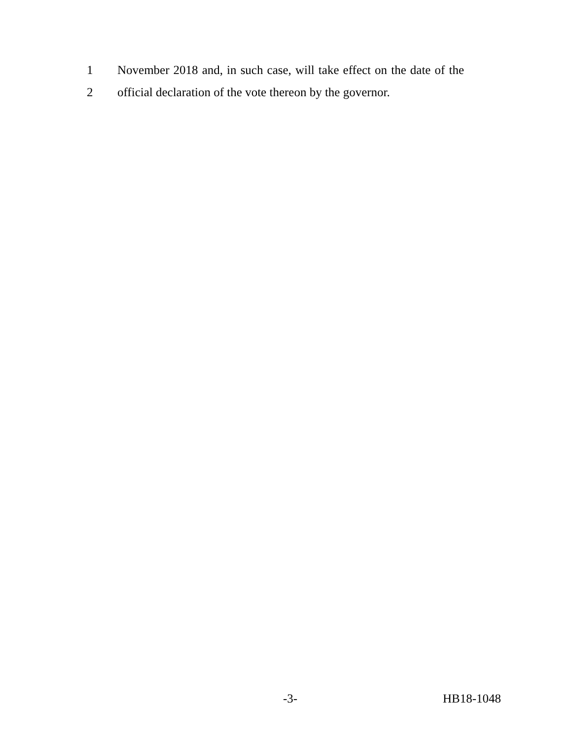1 November 2018 and, in such case, will take effect on the date of the
2 official declaration of the vote thereon by the governor.
-3- HB18-1048